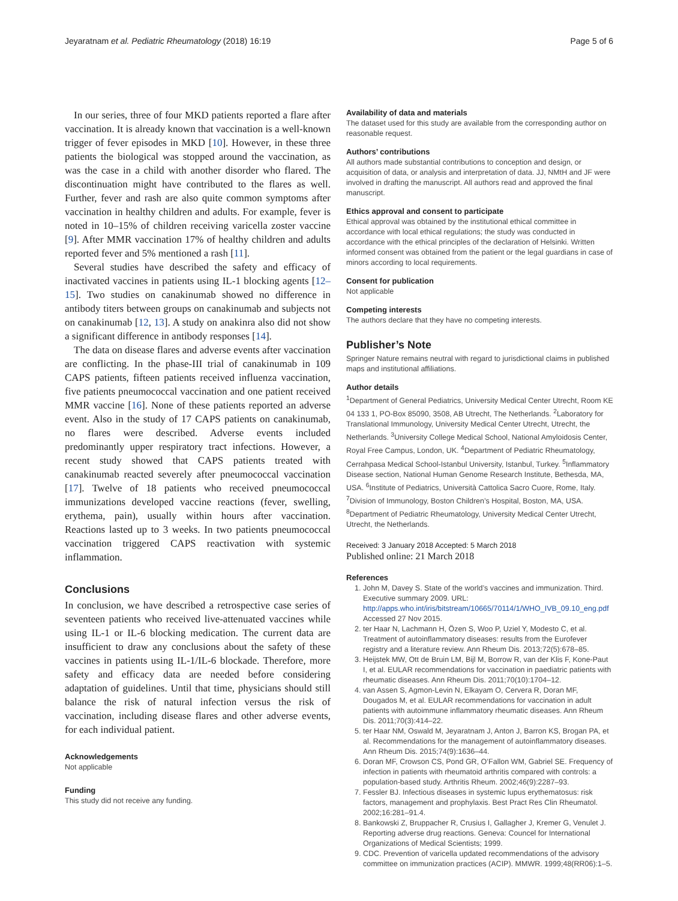Jeyaratnam et al. Pediatric Rheumatology (2018) 16:19 Page 5 of 6
In our series, three of four MKD patients reported a flare after vaccination. It is already known that vaccination is a well-known trigger of fever episodes in MKD [10]. However, in these three patients the biological was stopped around the vaccination, as was the case in a child with another disorder who flared. The discontinuation might have contributed to the flares as well. Further, fever and rash are also quite common symptoms after vaccination in healthy children and adults. For example, fever is noted in 10–15% of children receiving varicella zoster vaccine [9]. After MMR vaccination 17% of healthy children and adults reported fever and 5% mentioned a rash [11].
Several studies have described the safety and efficacy of inactivated vaccines in patients using IL-1 blocking agents [12–15]. Two studies on canakinumab showed no difference in antibody titers between groups on canakinumab and subjects not on canakinumab [12, 13]. A study on anakinra also did not show a significant difference in antibody responses [14].
The data on disease flares and adverse events after vaccination are conflicting. In the phase-III trial of canakinumab in 109 CAPS patients, fifteen patients received influenza vaccination, five patients pneumococcal vaccination and one patient received MMR vaccine [16]. None of these patients reported an adverse event. Also in the study of 17 CAPS patients on canakinumab, no flares were described. Adverse events included predominantly upper respiratory tract infections. However, a recent study showed that CAPS patients treated with canakinumab reacted severely after pneumococcal vaccination [17]. Twelve of 18 patients who received pneumococcal immunizations developed vaccine reactions (fever, swelling, erythema, pain), usually within hours after vaccination. Reactions lasted up to 3 weeks. In two patients pneumococcal vaccination triggered CAPS reactivation with systemic inflammation.
Conclusions
In conclusion, we have described a retrospective case series of seventeen patients who received live-attenuated vaccines while using IL-1 or IL-6 blocking medication. The current data are insufficient to draw any conclusions about the safety of these vaccines in patients using IL-1/IL-6 blockade. Therefore, more safety and efficacy data are needed before considering adaptation of guidelines. Until that time, physicians should still balance the risk of natural infection versus the risk of vaccination, including disease flares and other adverse events, for each individual patient.
Acknowledgements
Not applicable
Funding
This study did not receive any funding.
Availability of data and materials
The dataset used for this study are available from the corresponding author on reasonable request.
Authors’ contributions
All authors made substantial contributions to conception and design, or acquisition of data, or analysis and interpretation of data. JJ, NMtH and JF were involved in drafting the manuscript. All authors read and approved the final manuscript.
Ethics approval and consent to participate
Ethical approval was obtained by the institutional ethical committee in accordance with local ethical regulations; the study was conducted in accordance with the ethical principles of the declaration of Helsinki. Written informed consent was obtained from the patient or the legal guardians in case of minors according to local requirements.
Consent for publication
Not applicable
Competing interests
The authors declare that they have no competing interests.
Publisher’s Note
Springer Nature remains neutral with regard to jurisdictional claims in published maps and institutional affiliations.
Author details
<sup>1</sup> Department of General Pediatrics, University Medical Center Utrecht, Room KE 04 133 1, PO-Box 85090, 3508, AB Utrecht, The Netherlands. <sup>2</sup>Laboratory for Translational Immunology, University Medical Center Utrecht, Utrecht, the Netherlands. <sup>3</sup>University College Medical School, National Amyloidosis Center, Royal Free Campus, London, UK. <sup>4</sup>Department of Pediatric Rheumatology, Cerrahpasa Medical School-Istanbul University, Istanbul, Turkey. <sup>5</sup>Inflammatory Disease section, National Human Genome Research Institute, Bethesda, MA, USA. <sup>6</sup>Institute of Pediatrics, Università Cattolica Sacro Cuore, Rome, Italy. <sup>7</sup>Division of Immunology, Boston Children’s Hospital, Boston, MA, USA. <sup>8</sup>Department of Pediatric Rheumatology, University Medical Center Utrecht, Utrecht, the Netherlands.
Received: 3 January 2018 Accepted: 5 March 2018
Published online: 21 March 2018
References
1. John M, Davey S. State of the world’s vaccines and immunization. Third. Executive summary 2009. URL: http://apps.who.int/iris/bitstream/10665/70114/1/WHO_IVB_09.10_eng.pdf Accessed 27 Nov 2015.
2. ter Haar N, Lachmann H, Özen S, Woo P, Uziel Y, Modesto C, et al. Treatment of autoinflammatory diseases: results from the Eurofever registry and a literature review. Ann Rheum Dis. 2013;72(5):678–85.
3. Heijstek MW, Ott de Bruin LM, Bijl M, Borrow R, van der Klis F, Kone-Paut I, et al. EULAR recommendations for vaccination in paediatric patients with rheumatic diseases. Ann Rheum Dis. 2011;70(10):1704–12.
4. van Assen S, Agmon-Levin N, Elkayam O, Cervera R, Doran MF, Dougados M, et al. EULAR recommendations for vaccination in adult patients with autoimmune inflammatory rheumatic diseases. Ann Rheum Dis. 2011;70(3):414–22.
5. ter Haar NM, Oswald M, Jeyaratnam J, Anton J, Barron KS, Brogan PA, et al. Recommendations for the management of autoinflammatory diseases. Ann Rheum Dis. 2015;74(9):1636–44.
6. Doran MF, Crowson CS, Pond GR, O’Fallon WM, Gabriel SE. Frequency of infection in patients with rheumatoid arthritis compared with controls: a population-based study. Arthritis Rheum. 2002;46(9):2287–93.
7. Fessler BJ. Infectious diseases in systemic lupus erythematosus: risk factors, management and prophylaxis. Best Pract Res Clin Rheumatol. 2002;16:281–91.4.
8. Bankowski Z, Bruppacher R, Crusius I, Gallagher J, Kremer G, Venulet J. Reporting adverse drug reactions. Geneva: Councel for International Organizations of Medical Scientists; 1999.
9. CDC. Prevention of varicella updated recommendations of the advisory committee on immunization practices (ACIP). MMWR. 1999;48(RR06):1–5.